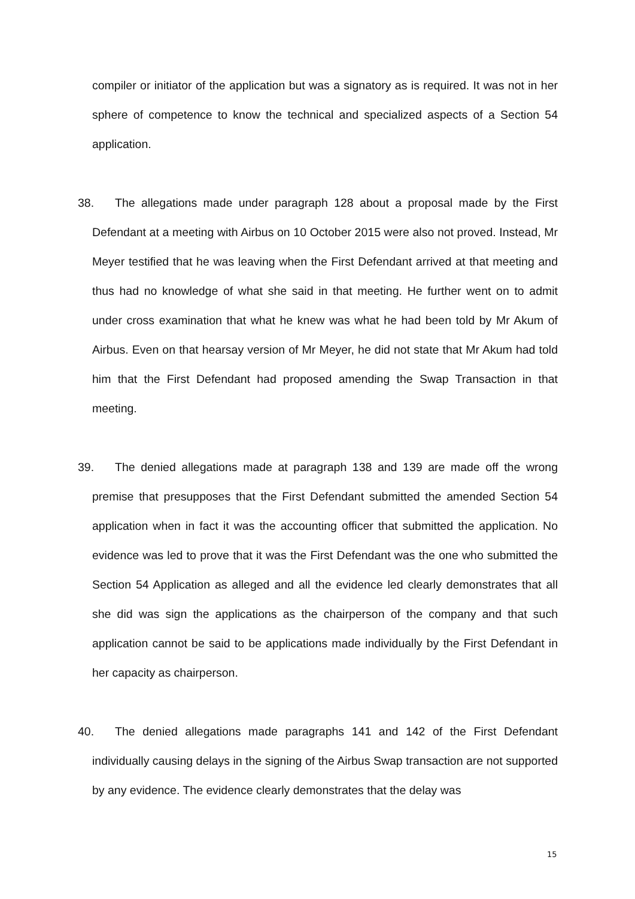compiler or initiator of the application but was a signatory as is required. It was not in her sphere of competence to know the technical and specialized aspects of a Section 54 application.
38. The allegations made under paragraph 128 about a proposal made by the First Defendant at a meeting with Airbus on 10 October 2015 were also not proved. Instead, Mr Meyer testified that he was leaving when the First Defendant arrived at that meeting and thus had no knowledge of what she said in that meeting. He further went on to admit under cross examination that what he knew was what he had been told by Mr Akum of Airbus. Even on that hearsay version of Mr Meyer, he did not state that Mr Akum had told him that the First Defendant had proposed amending the Swap Transaction in that meeting.
39. The denied allegations made at paragraph 138 and 139 are made off the wrong premise that presupposes that the First Defendant submitted the amended Section 54 application when in fact it was the accounting officer that submitted the application. No evidence was led to prove that it was the First Defendant was the one who submitted the Section 54 Application as alleged and all the evidence led clearly demonstrates that all she did was sign the applications as the chairperson of the company and that such application cannot be said to be applications made individually by the First Defendant in her capacity as chairperson.
40. The denied allegations made paragraphs 141 and 142 of the First Defendant individually causing delays in the signing of the Airbus Swap transaction are not supported by any evidence. The evidence clearly demonstrates that the delay was
15